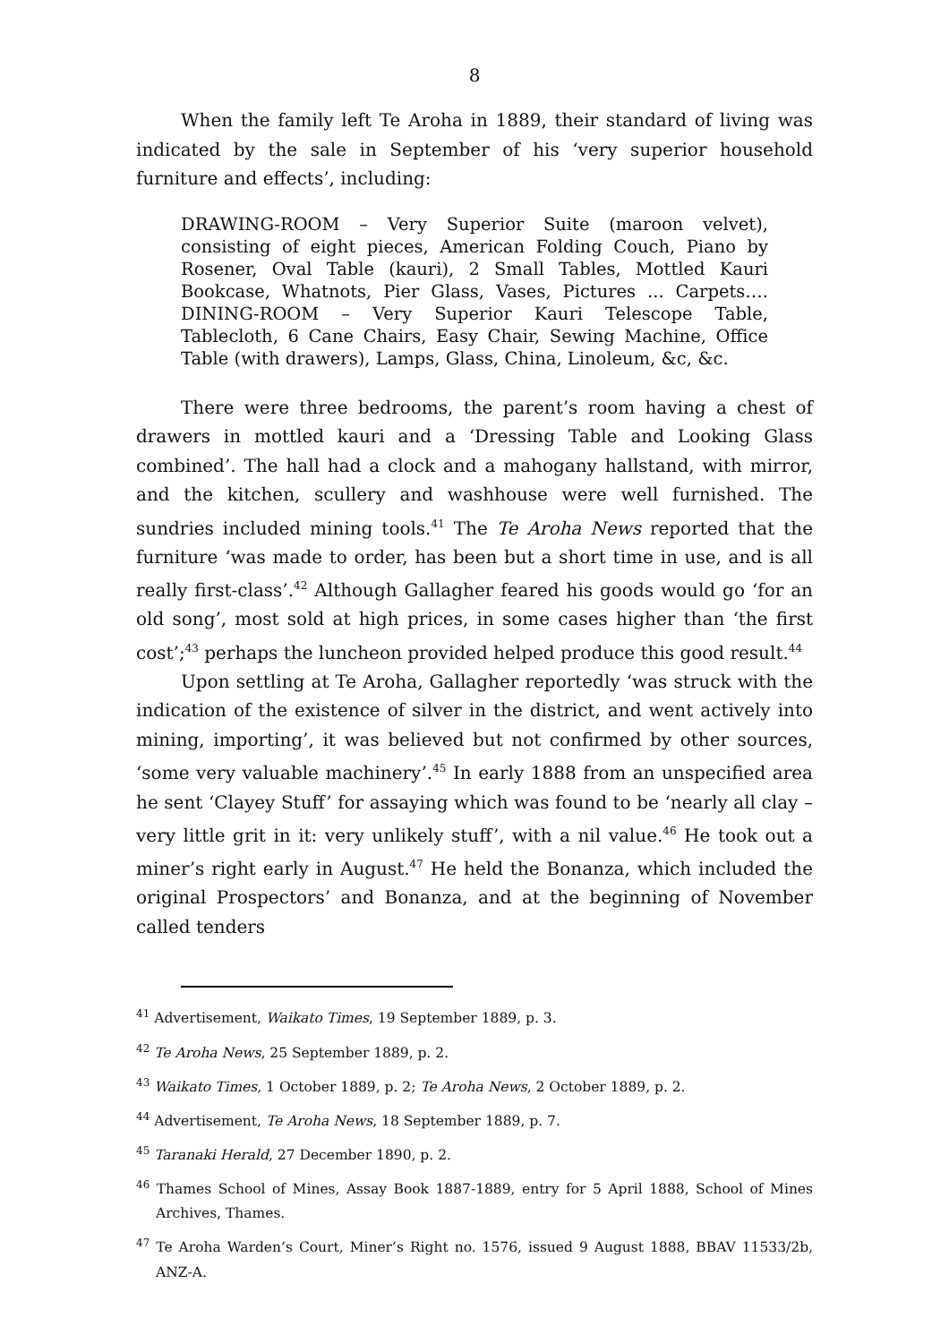8
When the family left Te Aroha in 1889, their standard of living was indicated by the sale in September of his ‘very superior household furniture and effects’, including:
DRAWING-ROOM – Very Superior Suite (maroon velvet), consisting of eight pieces, American Folding Couch, Piano by Rosener, Oval Table (kauri), 2 Small Tables, Mottled Kauri Bookcase, Whatnots, Pier Glass, Vases, Pictures ... Carpets…. DINING-ROOM – Very Superior Kauri Telescope Table, Tablecloth, 6 Cane Chairs, Easy Chair, Sewing Machine, Office Table (with drawers), Lamps, Glass, China, Linoleum, &c, &c.
There were three bedrooms, the parent’s room having a chest of drawers in mottled kauri and a ‘Dressing Table and Looking Glass combined’. The hall had a clock and a mahogany hallstand, with mirror, and the kitchen, scullery and washhouse were well furnished. The sundries included mining tools.<sup>41</sup> The Te Aroha News reported that the furniture ‘was made to order, has been but a short time in use, and is all really first-class’.<sup>42</sup> Although Gallagher feared his goods would go ‘for an old song’, most sold at high prices, in some cases higher than ‘the first cost’;<sup>43</sup> perhaps the luncheon provided helped produce this good result.<sup>44</sup>
Upon settling at Te Aroha, Gallagher reportedly ‘was struck with the indication of the existence of silver in the district, and went actively into mining, importing’, it was believed but not confirmed by other sources, ‘some very valuable machinery’.<sup>45</sup> In early 1888 from an unspecified area he sent ‘Clayey Stuff’ for assaying which was found to be ‘nearly all clay – very little grit in it: very unlikely stuff’, with a nil value.<sup>46</sup> He took out a miner’s right early in August.<sup>47</sup> He held the Bonanza, which included the original Prospectors’ and Bonanza, and at the beginning of November called tenders
<sup>41</sup> Advertisement, Waikato Times, 19 September 1889, p. 3.
<sup>42</sup> Te Aroha News, 25 September 1889, p. 2.
<sup>43</sup> Waikato Times, 1 October 1889, p. 2; Te Aroha News, 2 October 1889, p. 2.
<sup>44</sup> Advertisement, Te Aroha News, 18 September 1889, p. 7.
<sup>45</sup> Taranaki Herald, 27 December 1890, p. 2.
<sup>46</sup> Thames School of Mines, Assay Book 1887-1889, entry for 5 April 1888, School of Mines Archives, Thames.
<sup>47</sup> Te Aroha Warden’s Court, Miner’s Right no. 1576, issued 9 August 1888, BBAV 11533/2b, ANZ-A.